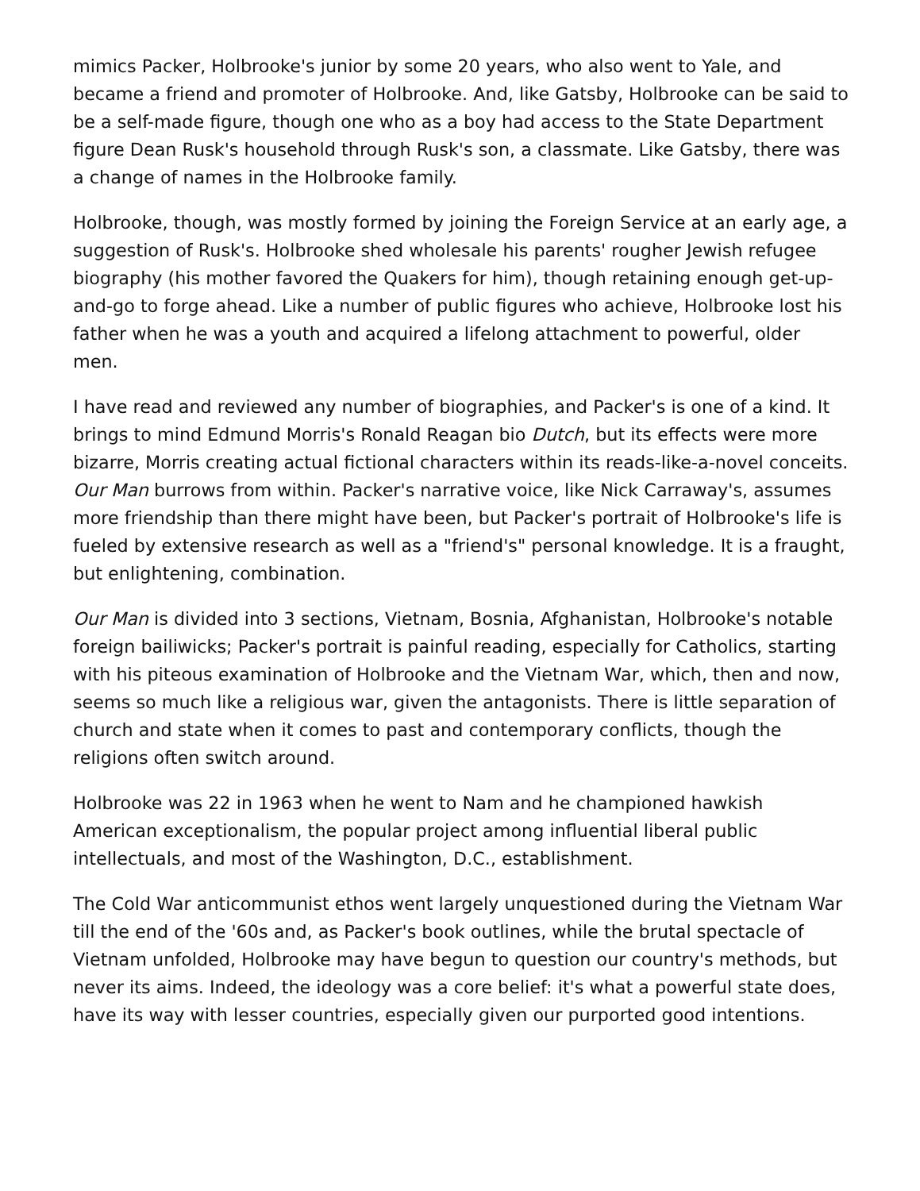mimics Packer, Holbrooke's junior by some 20 years, who also went to Yale, and became a friend and promoter of Holbrooke. And, like Gatsby, Holbrooke can be said to be a self-made figure, though one who as a boy had access to the State Department figure Dean Rusk's household through Rusk's son, a classmate. Like Gatsby, there was a change of names in the Holbrooke family.
Holbrooke, though, was mostly formed by joining the Foreign Service at an early age, a suggestion of Rusk's. Holbrooke shed wholesale his parents' rougher Jewish refugee biography (his mother favored the Quakers for him), though retaining enough get-up-and-go to forge ahead. Like a number of public figures who achieve, Holbrooke lost his father when he was a youth and acquired a lifelong attachment to powerful, older men.
I have read and reviewed any number of biographies, and Packer's is one of a kind. It brings to mind Edmund Morris's Ronald Reagan bio Dutch, but its effects were more bizarre, Morris creating actual fictional characters within its reads-like-a-novel conceits. Our Man burrows from within. Packer's narrative voice, like Nick Carraway's, assumes more friendship than there might have been, but Packer's portrait of Holbrooke's life is fueled by extensive research as well as a "friend's" personal knowledge. It is a fraught, but enlightening, combination.
Our Man is divided into 3 sections, Vietnam, Bosnia, Afghanistan, Holbrooke's notable foreign bailiwicks; Packer's portrait is painful reading, especially for Catholics, starting with his piteous examination of Holbrooke and the Vietnam War, which, then and now, seems so much like a religious war, given the antagonists. There is little separation of church and state when it comes to past and contemporary conflicts, though the religions often switch around.
Holbrooke was 22 in 1963 when he went to Nam and he championed hawkish American exceptionalism, the popular project among influential liberal public intellectuals, and most of the Washington, D.C., establishment.
The Cold War anticommunist ethos went largely unquestioned during the Vietnam War till the end of the '60s and, as Packer's book outlines, while the brutal spectacle of Vietnam unfolded, Holbrooke may have begun to question our country's methods, but never its aims. Indeed, the ideology was a core belief: it's what a powerful state does, have its way with lesser countries, especially given our purported good intentions.